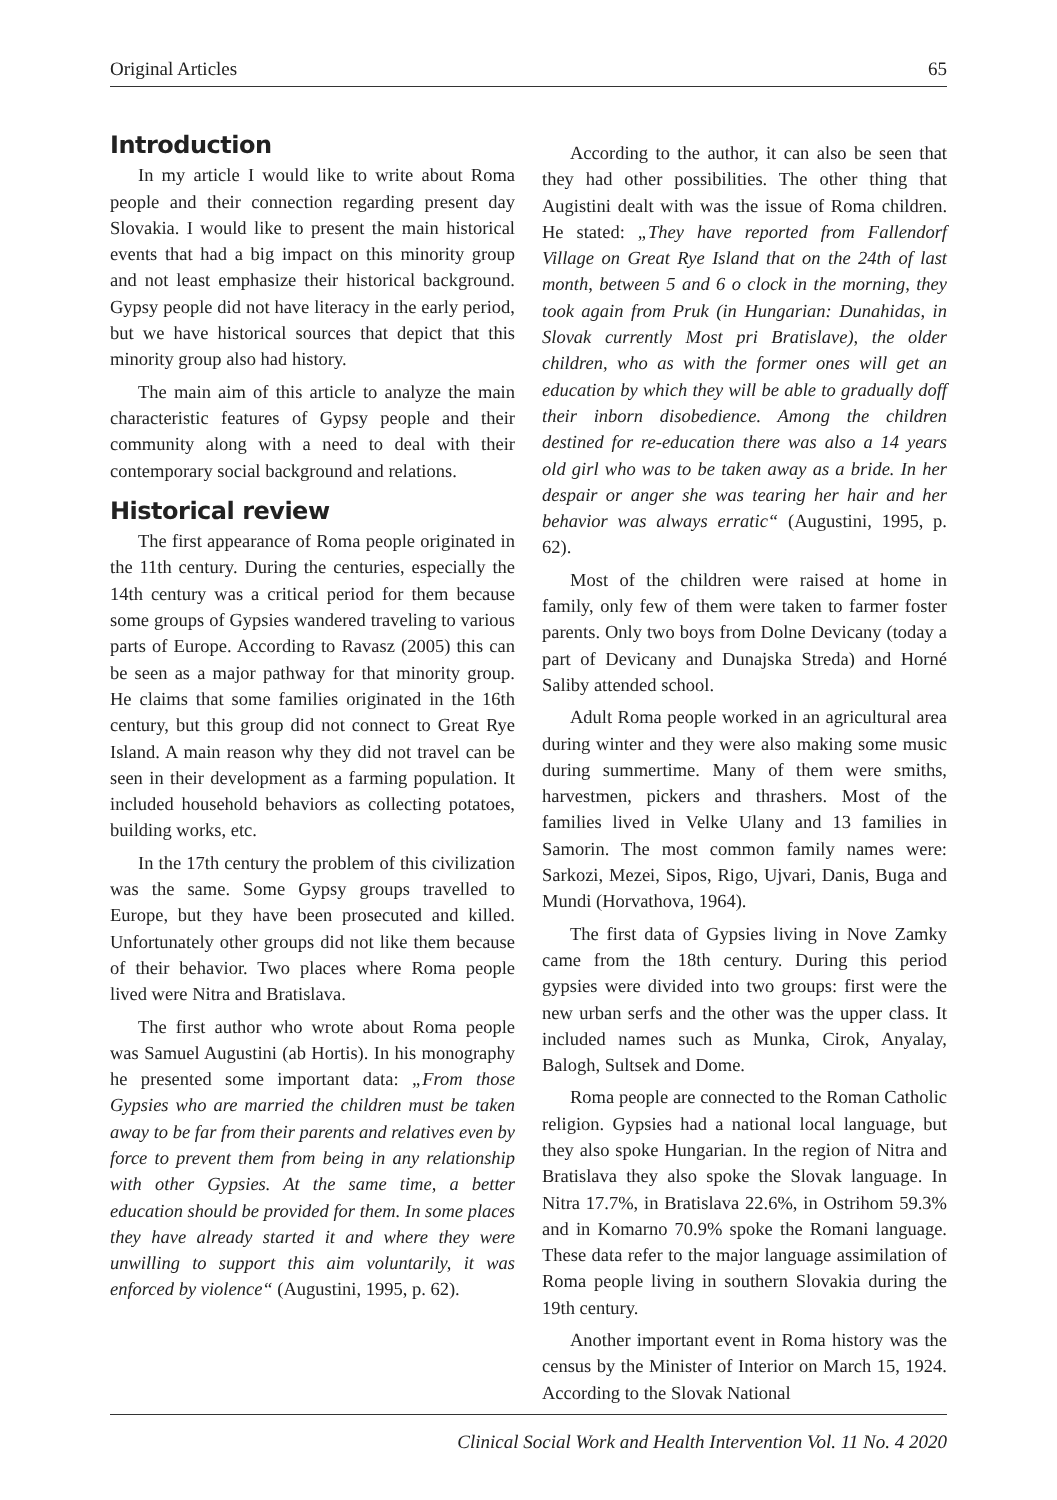Original Articles 65
Introduction
In my article I would like to write about Roma people and their connection regarding present day Slovakia. I would like to present the main historical events that had a big impact on this minority group and not least emphasize their historical background. Gypsy people did not have literacy in the early period, but we have historical sources that depict that this minority group also had history.
The main aim of this article to analyze the main characteristic features of Gypsy people and their community along with a need to deal with their contemporary social background and relations.
Historical review
The first appearance of Roma people originated in the 11th century. During the centuries, especially the 14th century was a critical period for them because some groups of Gypsies wandered traveling to various parts of Europe. According to Ravasz (2005) this can be seen as a major pathway for that minority group. He claims that some families originated in the 16th century, but this group did not connect to Great Rye Island. A main reason why they did not travel can be seen in their development as a farming population. It included household behaviors as collecting potatoes, building works, etc.
In the 17th century the problem of this civilization was the same. Some Gypsy groups travelled to Europe, but they have been prosecuted and killed. Unfortunately other groups did not like them because of their behavior. Two places where Roma people lived were Nitra and Bratislava.
The first author who wrote about Roma people was Samuel Augustini (ab Hortis). In his monography he presented some important data: „From those Gypsies who are married the children must be taken away to be far from their parents and relatives even by force to prevent them from being in any relationship with other Gypsies. At the same time, a better education should be provided for them. In some places they have already started it and where they were unwilling to support this aim voluntarily, it was enforced by violence“ (Augustini, 1995, p. 62).
According to the author, it can also be seen that they had other possibilities. The other thing that Augistini dealt with was the issue of Roma children. He stated: „They have reported from Fallendorf Village on Great Rye Island that on the 24th of last month, between 5 and 6 o clock in the morning, they took again from Pruk (in Hungarian: Dunahidas, in Slovak currently Most pri Bratislave), the older children, who as with the former ones will get an education by which they will be able to gradually doff their inborn disobedience. Among the children destined for re-education there was also a 14 years old girl who was to be taken away as a bride. In her despair or anger she was tearing her hair and her behavior was always erratic“ (Augustini, 1995, p. 62).
Most of the children were raised at home in family, only few of them were taken to farmer foster parents. Only two boys from Dolne Devicany (today a part of Devicany and Dunajska Streda) and Horné Saliby attended school.
Adult Roma people worked in an agricultural area during winter and they were also making some music during summertime. Many of them were smiths, harvestmen, pickers and thrashers. Most of the families lived in Velke Ulany and 13 families in Samorin. The most common family names were: Sarkozi, Mezei, Sipos, Rigo, Ujvari, Danis, Buga and Mundi (Horvathova, 1964).
The first data of Gypsies living in Nove Zamky came from the 18th century. During this period gypsies were divided into two groups: first were the new urban serfs and the other was the upper class. It included names such as Munka, Cirok, Anyalay, Balogh, Sultsek and Dome.
Roma people are connected to the Roman Catholic religion. Gypsies had a national local language, but they also spoke Hungarian. In the region of Nitra and Bratislava they also spoke the Slovak language. In Nitra 17.7%, in Bratislava 22.6%, in Ostrihom 59.3% and in Komarno 70.9% spoke the Romani language. These data refer to the major language assimilation of Roma people living in southern Slovakia during the 19th century.
Another important event in Roma history was the census by the Minister of Interior on March 15, 1924. According to the Slovak National
Clinical Social Work and Health Intervention Vol. 11 No. 4 2020